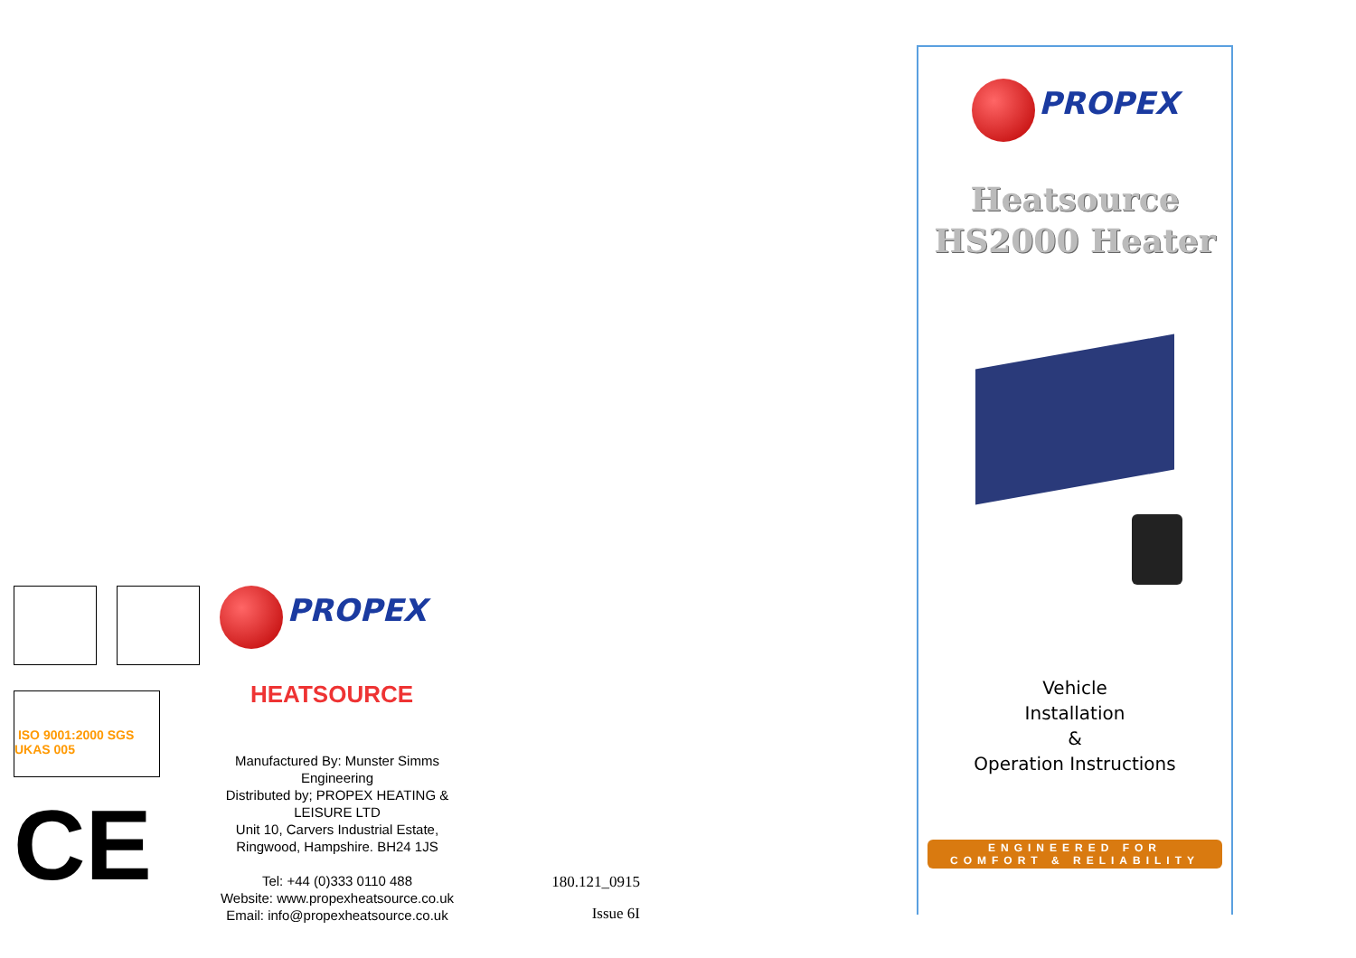PROPEX
ISO 9001:2000 SGS UKAS 005
HEATSOURCE
CE
Manufactured By: Munster Simms Engineering
Distributed by; PROPEX HEATING & LEISURE LTD
Unit 10, Carvers Industrial Estate, Ringwood, Hampshire. BH24 1JS
Tel: +44 (0)333 0110 488
Website: www.propexheatsource.co.uk
Email: info@propexheatsource.co.uk
180.121_0915
Issue 6I
PROPEX
Heatsource
HS2000 Heater
Vehicle
Installation
&
Operation Instructions
ENGINEERED FOR
COMFORT & RELIABILITY